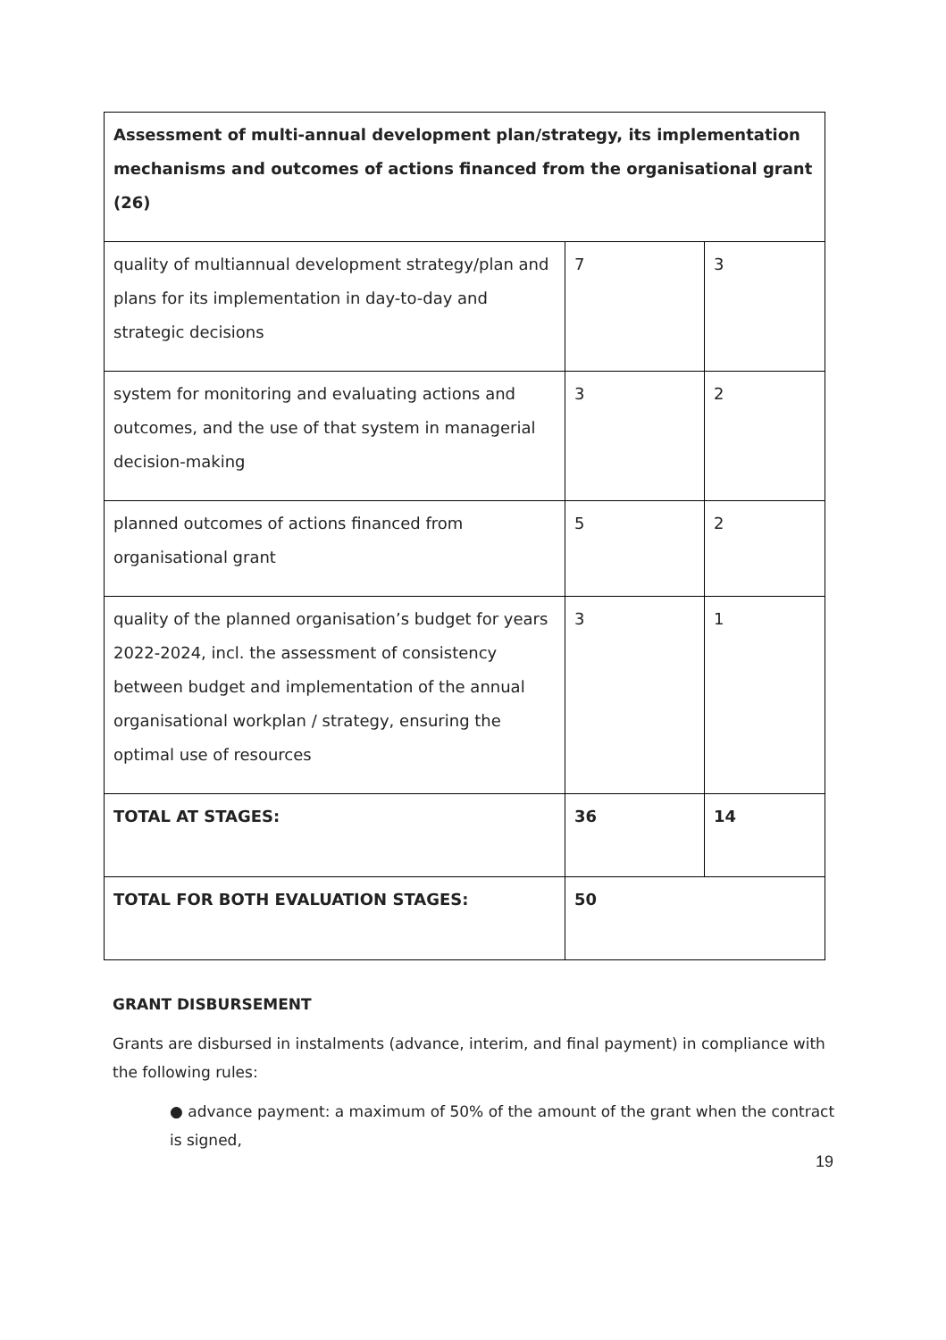| Assessment of multi-annual development plan/strategy, its implementation mechanisms and outcomes of actions financed from the organisational grant (26) | | |
| quality of multiannual development strategy/plan and plans for its implementation in day-to-day and strategic decisions | 7 | 3 |
| system for monitoring and evaluating actions and outcomes, and the use of that system in managerial decision-making | 3 | 2 |
| planned outcomes of actions financed from organisational grant | 5 | 2 |
| quality of the planned organisation’s budget for years 2022-2024, incl. the assessment of consistency between budget and implementation of the annual organisational workplan / strategy, ensuring the optimal use of resources | 3 | 1 |
| TOTAL AT STAGES: | 36 | 14 |
| TOTAL FOR BOTH EVALUATION STAGES: | 50 | |
GRANT DISBURSEMENT
Grants are disbursed in instalments (advance, interim, and final payment) in compliance with the following rules:
● advance payment: a maximum of 50% of the amount of the grant when the contract is signed,
19